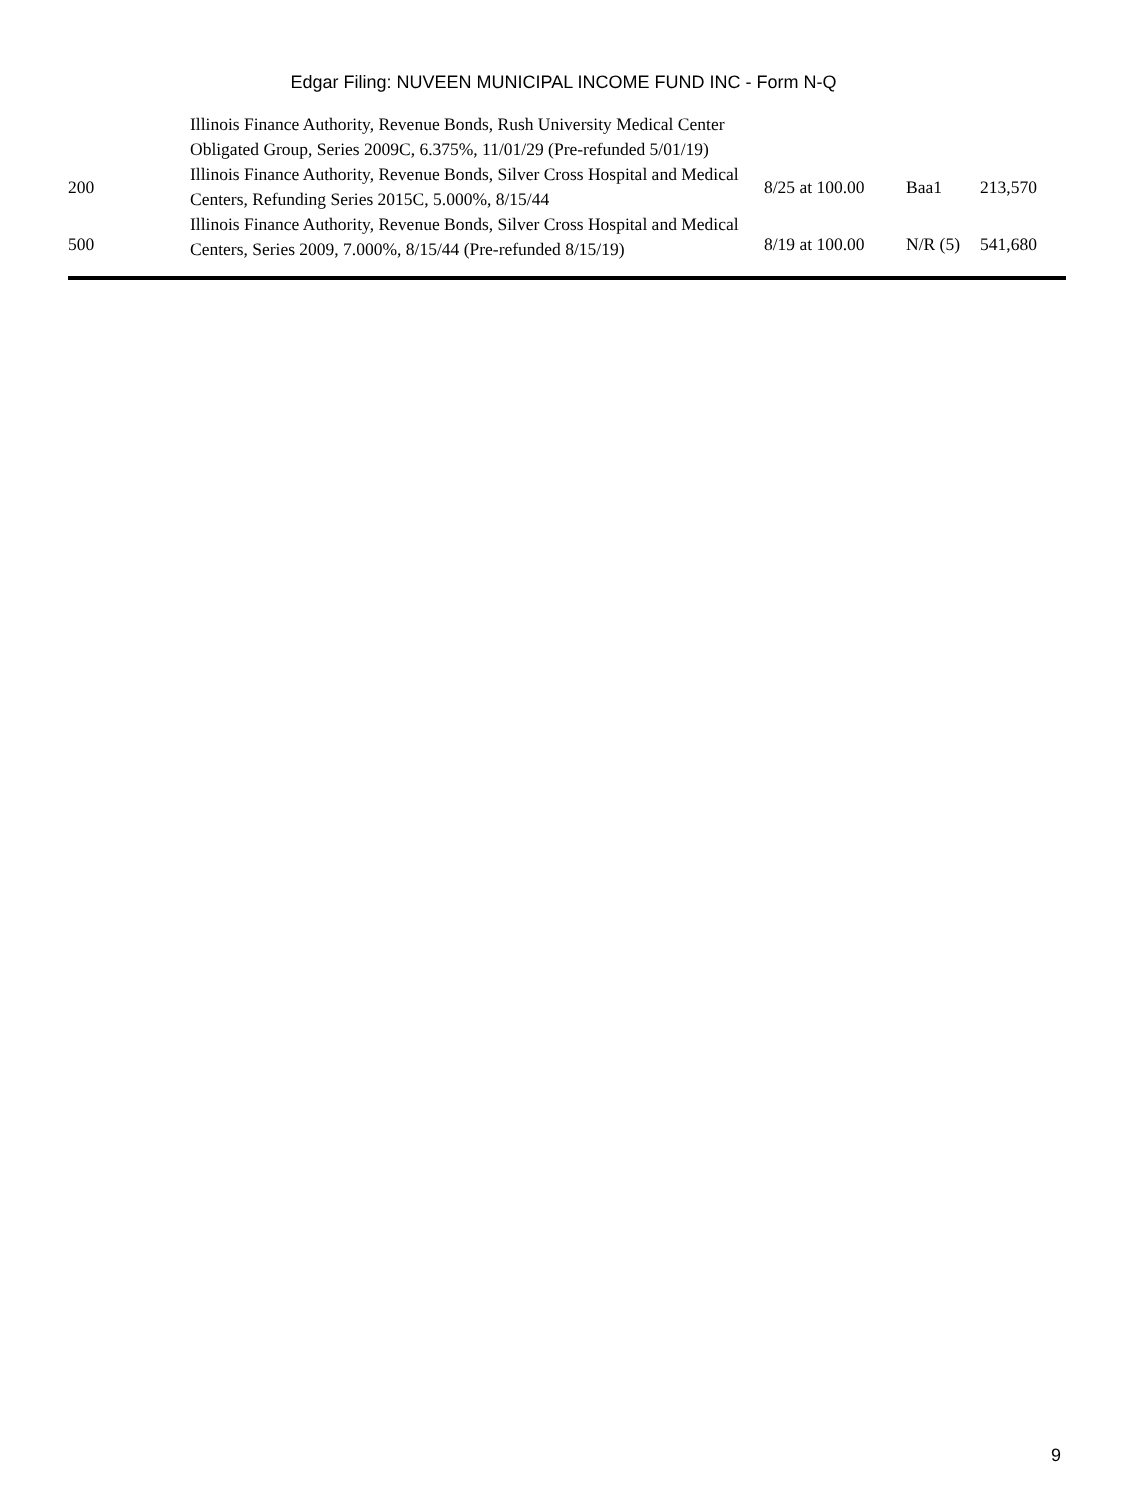Edgar Filing: NUVEEN MUNICIPAL INCOME FUND INC - Form N-Q
| | Illinois Finance Authority, Revenue Bonds, Rush University Medical Center Obligated Group, Series 2009C, 6.375%, 11/01/29 (Pre-refunded 5/01/19) | | | |
| 200 | Illinois Finance Authority, Revenue Bonds, Silver Cross Hospital and Medical Centers, Refunding Series 2015C, 5.000%, 8/15/44 | 8/25 at 100.00 | Baa1 | 213,570 |
| 500 | Illinois Finance Authority, Revenue Bonds, Silver Cross Hospital and Medical Centers, Series 2009, 7.000%, 8/15/44 (Pre-refunded 8/15/19) | 8/19 at 100.00 | N/R (5) | 541,680 |
9